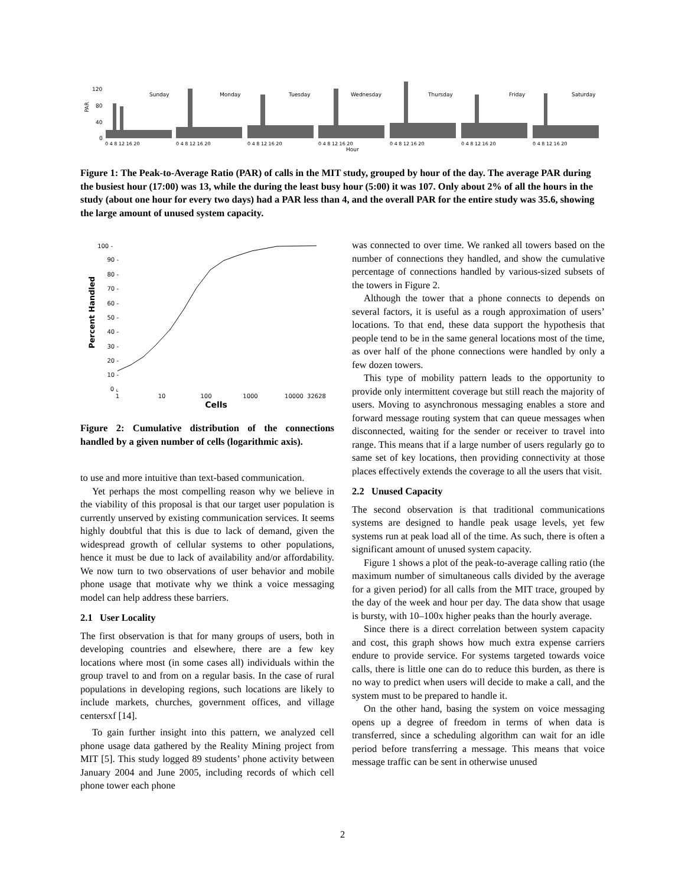120
80
40
0
PAR
Sunday
Monday
Tuesday
Wednesday
Thursday
Friday
Saturday
0 4 8 12 16 20
0 4 8 12 16 20
0 4 8 12 16 20
0 4 8 12 16 20
0 4 8 12 16 20
0 4 8 12 16 20
0 4 8 12 16 20
Hour
Figure 1: The Peak-to-Average Ratio (PAR) of calls in the MIT study, grouped by hour of the day. The average PAR during the busiest hour (17:00) was 13, while the during the least busy hour (5:00) it was 107. Only about 2% of all the hours in the study (about one hour for every two days) had a PAR less than 4, and the overall PAR for the entire study was 35.6, showing the large amount of unused system capacity.
100 -
90 -
80 -
70 -
60 -
50 -
40 -
30 -
20 -
10 -
0 ⌞
Percent Handled
1
10
100
1000
10000
32628
Cells
Figure 2: Cumulative distribution of the connections handled by a given number of cells (logarithmic axis).
to use and more intuitive than text-based communication.
Yet perhaps the most compelling reason why we believe in the viability of this proposal is that our target user population is currently unserved by existing communication services. It seems highly doubtful that this is due to lack of demand, given the widespread growth of cellular systems to other populations, hence it must be due to lack of availability and/or affordability. We now turn to two observations of user behavior and mobile phone usage that motivate why we think a voice messaging model can help address these barriers.
2.1 User Locality
The first observation is that for many groups of users, both in developing countries and elsewhere, there are a few key locations where most (in some cases all) individuals within the group travel to and from on a regular basis. In the case of rural populations in developing regions, such locations are likely to include markets, churches, government offices, and village centersxf [14].
To gain further insight into this pattern, we analyzed cell phone usage data gathered by the Reality Mining project from MIT [5]. This study logged 89 students’ phone activity between January 2004 and June 2005, including records of which cell phone tower each phone
was connected to over time. We ranked all towers based on the number of connections they handled, and show the cumulative percentage of connections handled by various-sized subsets of the towers in Figure 2.
Although the tower that a phone connects to depends on several factors, it is useful as a rough approximation of users’ locations. To that end, these data support the hypothesis that people tend to be in the same general locations most of the time, as over half of the phone connections were handled by only a few dozen towers.
This type of mobility pattern leads to the opportunity to provide only intermittent coverage but still reach the majority of users. Moving to asynchronous messaging enables a store and forward message routing system that can queue messages when disconnected, waiting for the sender or receiver to travel into range. This means that if a large number of users regularly go to same set of key locations, then providing connectivity at those places effectively extends the coverage to all the users that visit.
2.2 Unused Capacity
The second observation is that traditional communications systems are designed to handle peak usage levels, yet few systems run at peak load all of the time. As such, there is often a significant amount of unused system capacity.
Figure 1 shows a plot of the peak-to-average calling ratio (the maximum number of simultaneous calls divided by the average for a given period) for all calls from the MIT trace, grouped by the day of the week and hour per day. The data show that usage is bursty, with 10–100x higher peaks than the hourly average.
Since there is a direct correlation between system capacity and cost, this graph shows how much extra expense carriers endure to provide service. For systems targeted towards voice calls, there is little one can do to reduce this burden, as there is no way to predict when users will decide to make a call, and the system must to be prepared to handle it.
On the other hand, basing the system on voice messaging opens up a degree of freedom in terms of when data is transferred, since a scheduling algorithm can wait for an idle period before transferring a message. This means that voice message traffic can be sent in otherwise unused
2